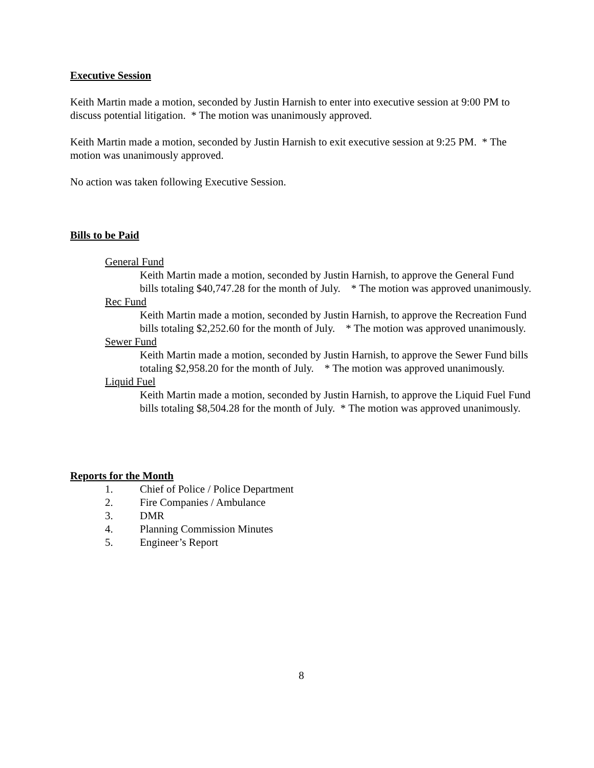Executive Session
Keith Martin made a motion, seconded by Justin Harnish to enter into executive session at 9:00 PM to discuss potential litigation. * The motion was unanimously approved.
Keith Martin made a motion, seconded by Justin Harnish to exit executive session at 9:25 PM. * The motion was unanimously approved.
No action was taken following Executive Session.
Bills to be Paid
General Fund
Keith Martin made a motion, seconded by Justin Harnish, to approve the General Fund bills totaling $40,747.28 for the month of July. * The motion was approved unanimously.
Rec Fund
Keith Martin made a motion, seconded by Justin Harnish, to approve the Recreation Fund bills totaling $2,252.60 for the month of July. * The motion was approved unanimously.
Sewer Fund
Keith Martin made a motion, seconded by Justin Harnish, to approve the Sewer Fund bills totaling $2,958.20 for the month of July. * The motion was approved unanimously.
Liquid Fuel
Keith Martin made a motion, seconded by Justin Harnish, to approve the Liquid Fuel Fund bills totaling $8,504.28 for the month of July. * The motion was approved unanimously.
Reports for the Month
1. Chief of Police / Police Department
2. Fire Companies / Ambulance
3. DMR
4. Planning Commission Minutes
5. Engineer’s Report
8